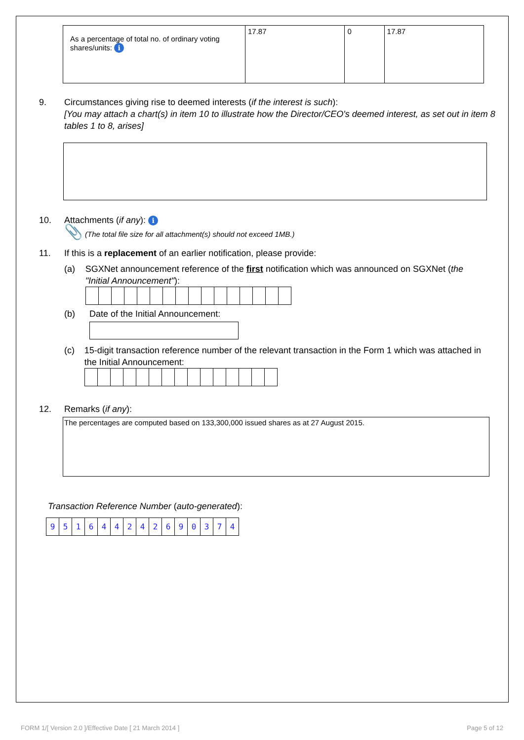| As a percentage of total no. of ordinary voting shares/units: i | 17.87 | 0 | 17.87 |
9. Circumstances giving rise to deemed interests (if the interest is such):
[You may attach a chart(s) in item 10 to illustrate how the Director/CEO's deemed interest, as set out in item 8 tables 1 to 8, arises]
10. Attachments (if any): i
📎 (The total file size for all attachment(s) should not exceed 1MB.)
11. If this is a replacement of an earlier notification, please provide:
(a) SGXNet announcement reference of the first notification which was announced on SGXNet (the "Initial Announcement"):
(b) Date of the Initial Announcement:
(c) 15-digit transaction reference number of the relevant transaction in the Form 1 which was attached in the Initial Announcement:
12. Remarks (if any):
The percentages are computed based on 133,300,000 issued shares as at 27 August 2015.
Transaction Reference Number (auto-generated):
| 9 | 5 | 1 | 6 | 4 | 4 | 2 | 4 | 2 | 6 | 9 | 0 | 3 | 7 | 4 |
FORM 1/[ Version 2.0 ]/Effective Date [ 21 March 2014 ] Page 5 of 12